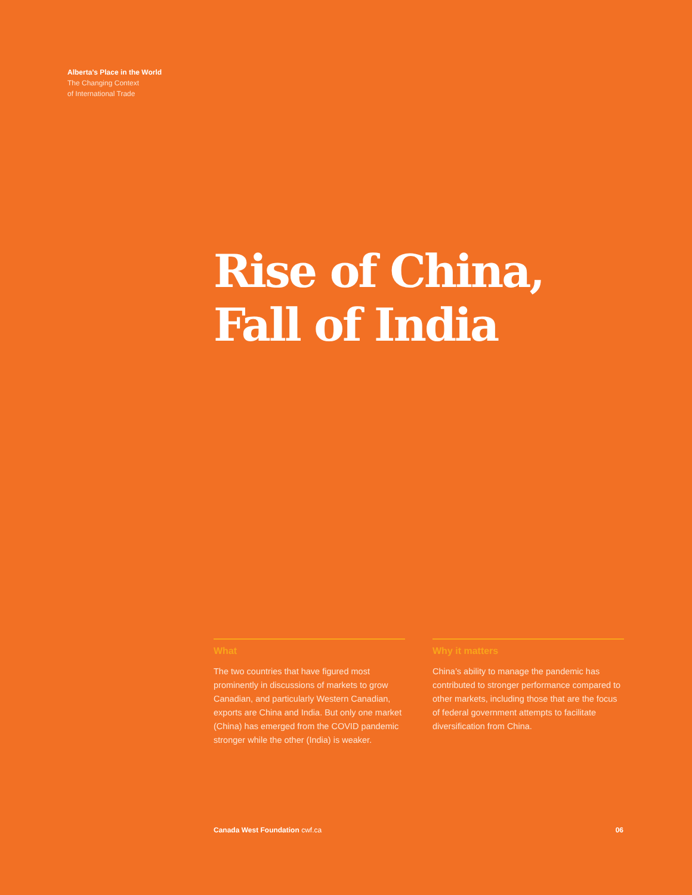Alberta’s Place in the World
The Changing Context
of International Trade
Rise of China,
Fall of India
What
The two countries that have figured most prominently in discussions of markets to grow Canadian, and particularly Western Canadian, exports are China and India. But only one market (China) has emerged from the COVID pandemic stronger while the other (India) is weaker.
Why it matters
China’s ability to manage the pandemic has contributed to stronger performance compared to other markets, including those that are the focus of federal government attempts to facilitate diversification from China.
Canada West Foundation cwf.ca 06